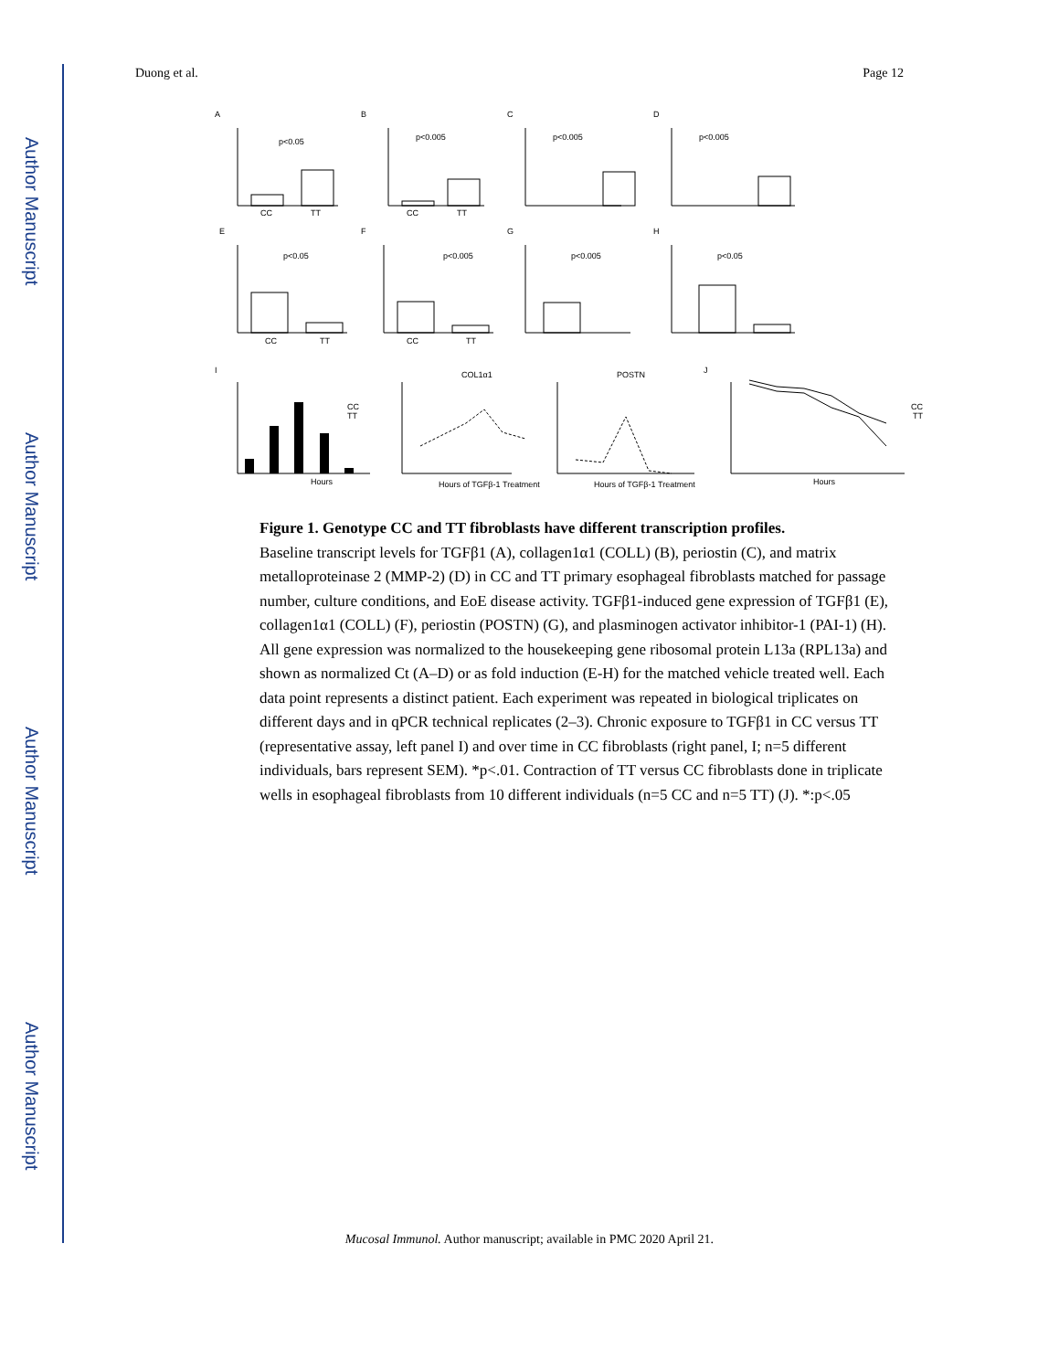Author Manuscript
Author Manuscript
Author Manuscript
Author Manuscript
Duong et al. Page 12
A
B
C
D
E
F
G
H
I
J
p<0.05
p<0.005
p<0.005
p<0.005
p<0.05
p<0.005
p<0.005
p<0.05
CC
TT
CC
TT
CC
TT
CC
TT
COL1α1
POSTN
Hours
Hours of TGFβ-1 Treatment
Hours of TGFβ-1 Treatment
Hours
CC
TT
CC
TT
Figure 1. Genotype CC and TT fibroblasts have different transcription profiles.
Baseline transcript levels for TGFβ1 (A), collagen1α1 (COLL) (B), periostin (C), and matrix metalloproteinase 2 (MMP-2) (D) in CC and TT primary esophageal fibroblasts matched for passage number, culture conditions, and EoE disease activity. TGFβ1-induced gene expression of TGFβ1 (E), collagen1α1 (COLL) (F), periostin (POSTN) (G), and plasminogen activator inhibitor-1 (PAI-1) (H). All gene expression was normalized to the housekeeping gene ribosomal protein L13a (RPL13a) and shown as normalized Ct (A–D) or as fold induction (E-H) for the matched vehicle treated well. Each data point represents a distinct patient. Each experiment was repeated in biological triplicates on different days and in qPCR technical replicates (2–3). Chronic exposure to TGFβ1 in CC versus TT (representative assay, left panel I) and over time in CC fibroblasts (right panel, I; n=5 different individuals, bars represent SEM). *p<.01. Contraction of TT versus CC fibroblasts done in triplicate wells in esophageal fibroblasts from 10 different individuals (n=5 CC and n=5 TT) (J). *:p<.05
Mucosal Immunol. Author manuscript; available in PMC 2020 April 21.